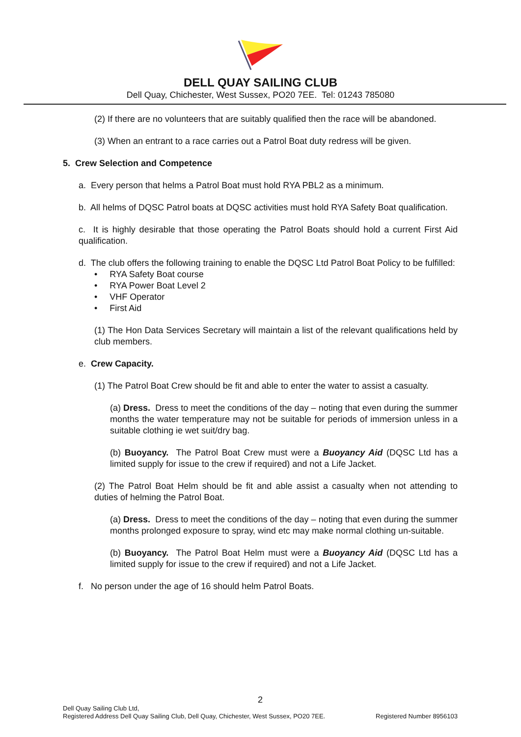DELL QUAY SAILING CLUB
Dell Quay, Chichester, West Sussex, PO20 7EE. Tel: 01243 785080
(2) If there are no volunteers that are suitably qualified then the race will be abandoned.
(3) When an entrant to a race carries out a Patrol Boat duty redress will be given.
5. Crew Selection and Competence
a. Every person that helms a Patrol Boat must hold RYA PBL2 as a minimum.
b. All helms of DQSC Patrol boats at DQSC activities must hold RYA Safety Boat qualification.
c. It is highly desirable that those operating the Patrol Boats should hold a current First Aid qualification.
d. The club offers the following training to enable the DQSC Ltd Patrol Boat Policy to be fulfilled:
• RYA Safety Boat course
• RYA Power Boat Level 2
• VHF Operator
• First Aid
(1) The Hon Data Services Secretary will maintain a list of the relevant qualifications held by club members.
e. Crew Capacity.
(1) The Patrol Boat Crew should be fit and able to enter the water to assist a casualty.
(a) Dress. Dress to meet the conditions of the day – noting that even during the summer months the water temperature may not be suitable for periods of immersion unless in a suitable clothing ie wet suit/dry bag.
(b) Buoyancy. The Patrol Boat Crew must were a Buoyancy Aid (DQSC Ltd has a limited supply for issue to the crew if required) and not a Life Jacket.
(2) The Patrol Boat Helm should be fit and able assist a casualty when not attending to duties of helming the Patrol Boat.
(a) Dress. Dress to meet the conditions of the day – noting that even during the summer months prolonged exposure to spray, wind etc may make normal clothing un-suitable.
(b) Buoyancy. The Patrol Boat Helm must were a Buoyancy Aid (DQSC Ltd has a limited supply for issue to the crew if required) and not a Life Jacket.
f. No person under the age of 16 should helm Patrol Boats.
2
Dell Quay Sailing Club Ltd,
Registered Address Dell Quay Sailing Club, Dell Quay, Chichester, West Sussex, PO20 7EE. Registered Number 8956103